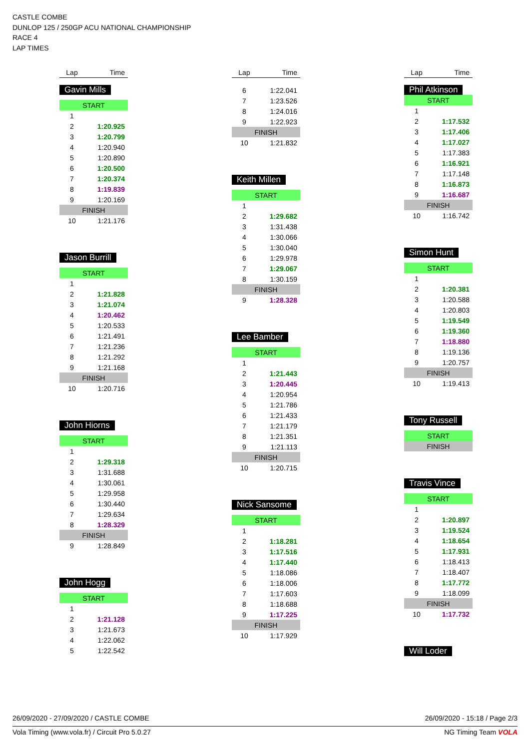CASTLE COMBE
DUNLOP 125 / 250GP ACU NATIONAL CHAMPIONSHIP
RACE 4
LAP TIMES
| Lap | Time |
| --- | --- |
Gavin Mills
| START | |
| 1 | |
| 2 | 1:20.925 |
| 3 | 1:20.799 |
| 4 | 1:20.940 |
| 5 | 1:20.890 |
| 6 | 1:20.500 |
| 7 | 1:20.374 |
| 8 | 1:19.839 |
| 9 | 1:20.169 |
| FINISH | |
| 10 | 1:21.176 |
Jason Burrill
| START | |
| 1 | |
| 2 | 1:21.828 |
| 3 | 1:21.074 |
| 4 | 1:20.462 |
| 5 | 1:20.533 |
| 6 | 1:21.491 |
| 7 | 1:21.236 |
| 8 | 1:21.292 |
| 9 | 1:21.168 |
| FINISH | |
| 10 | 1:20.716 |
John Hiorns
| START | |
| 1 | |
| 2 | 1:29.318 |
| 3 | 1:31.688 |
| 4 | 1:30.061 |
| 5 | 1:29.958 |
| 6 | 1:30.440 |
| 7 | 1:29.634 |
| 8 | 1:28.329 |
| FINISH | |
| 9 | 1:28.849 |
John Hogg
| START | |
| 1 | |
| 2 | 1:21.128 |
| 3 | 1:21.673 |
| 4 | 1:22.062 |
| 5 | 1:22.542 |
| Lap | Time |
| --- | --- |
| 6 | 1:22.041 |
| 7 | 1:23.526 |
| 8 | 1:24.016 |
| 9 | 1:22.923 |
| FINISH | |
| 10 | 1:21.832 |
Keith Millen
| START | |
| 1 | |
| 2 | 1:29.682 |
| 3 | 1:31.438 |
| 4 | 1:30.066 |
| 5 | 1:30.040 |
| 6 | 1:29.978 |
| 7 | 1:29.067 |
| 8 | 1:30.159 |
| FINISH | |
| 9 | 1:28.328 |
Lee Bamber
| START | |
| 1 | |
| 2 | 1:21.443 |
| 3 | 1:20.445 |
| 4 | 1:20.954 |
| 5 | 1:21.786 |
| 6 | 1:21.433 |
| 7 | 1:21.179 |
| 8 | 1:21.351 |
| 9 | 1:21.113 |
| FINISH | |
| 10 | 1:20.715 |
Nick Sansome
| START | |
| 1 | |
| 2 | 1:18.281 |
| 3 | 1:17.516 |
| 4 | 1:17.440 |
| 5 | 1:18.086 |
| 6 | 1:18.006 |
| 7 | 1:17.603 |
| 8 | 1:18.688 |
| 9 | 1:17.225 |
| FINISH | |
| 10 | 1:17.929 |
| Lap | Time |
| --- | --- |
Phil Atkinson
| START | |
| 1 | |
| 2 | 1:17.532 |
| 3 | 1:17.406 |
| 4 | 1:17.027 |
| 5 | 1:17.383 |
| 6 | 1:16.921 |
| 7 | 1:17.148 |
| 8 | 1:16.873 |
| 9 | 1:16.687 |
| FINISH | |
| 10 | 1:16.742 |
Simon Hunt
| START | |
| 1 | |
| 2 | 1:20.381 |
| 3 | 1:20.588 |
| 4 | 1:20.803 |
| 5 | 1:19.549 |
| 6 | 1:19.360 |
| 7 | 1:18.880 |
| 8 | 1:19.136 |
| 9 | 1:20.757 |
| FINISH | |
| 10 | 1:19.413 |
Tony Russell
| START |
| FINISH |
Travis Vince
| START | |
| 1 | |
| 2 | 1:20.897 |
| 3 | 1:19.524 |
| 4 | 1:18.654 |
| 5 | 1:17.931 |
| 6 | 1:18.413 |
| 7 | 1:18.407 |
| 8 | 1:17.772 |
| 9 | 1:18.099 |
| FINISH | |
| 10 | 1:17.732 |
Will Loder
26/09/2020 - 27/09/2020 / CASTLE COMBE 26/09/2020 - 15:18 / Page 2/3
Vola Timing (www.vola.fr) / Circuit Pro 5.0.27 NG Timing Team VOLA